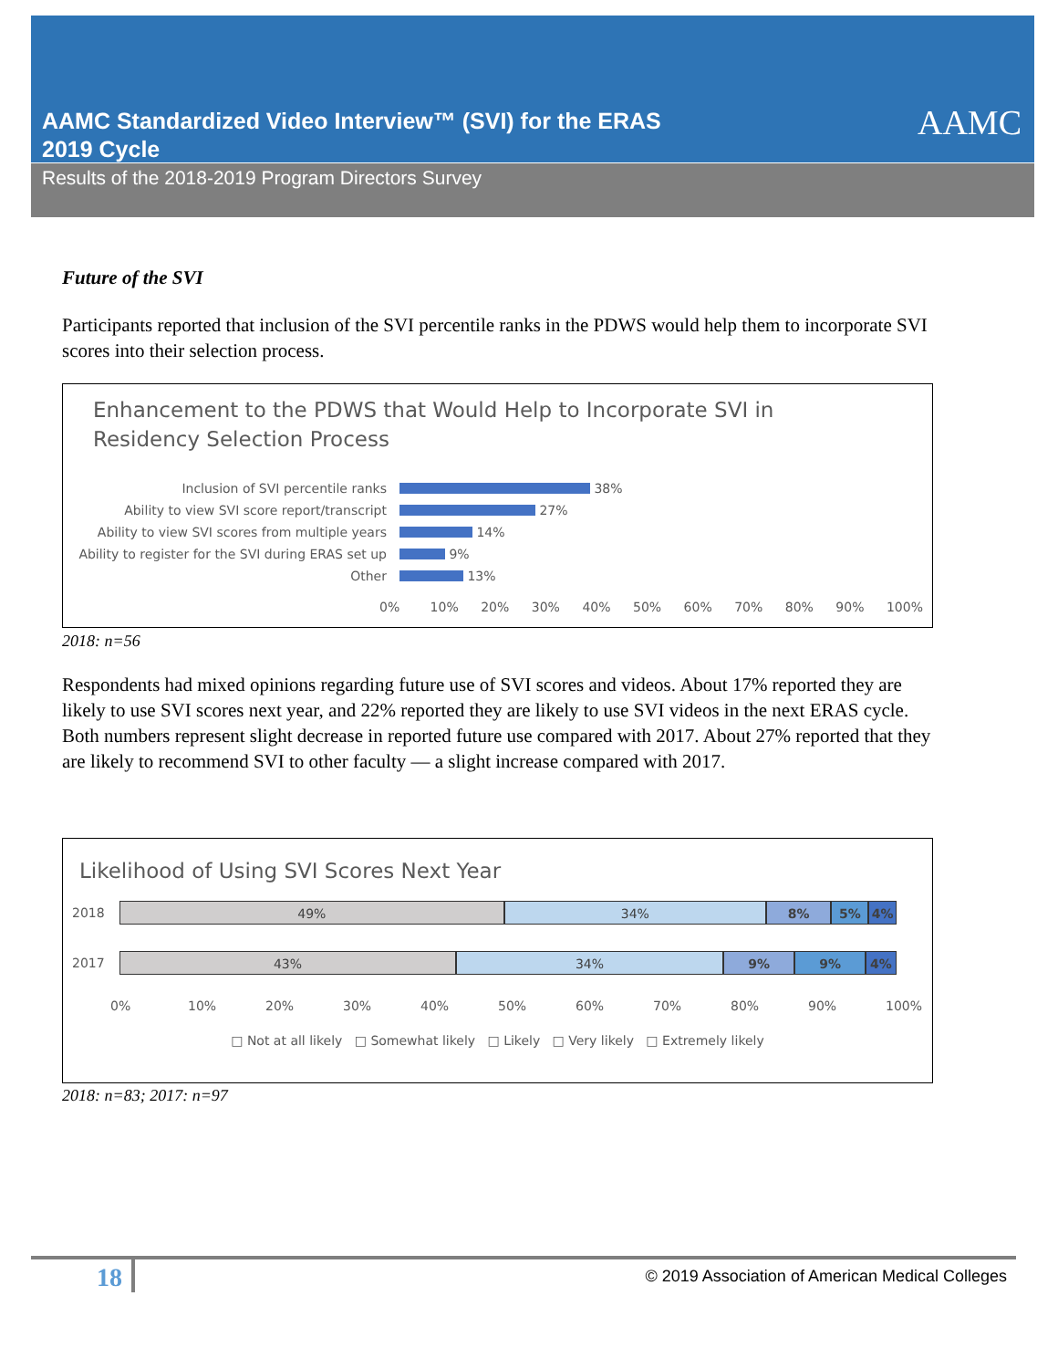AAMC Standardized Video Interview™ (SVI) for the ERAS
2019 Cycle
AAMC
Results of the 2018-2019 Program Directors Survey
Future of the SVI
Participants reported that inclusion of the SVI percentile ranks in the PDWS would help them to incorporate SVI scores into their selection process.
Enhancement to the PDWS that Would Help to Incorporate SVI in
Residency Selection Process
Inclusion of SVI percentile ranks 38%
Ability to view SVI score report/transcript 27%
Ability to view SVI scores from multiple years 14%
Ability to register for the SVI during ERAS set up 9%
Other 13%
0% 10% 20% 30% 40% 50% 60% 70% 80% 90% 100%
2018: n=56
Respondents had mixed opinions regarding future use of SVI scores and videos. About 17% reported they are likely to use SVI scores next year, and 22% reported they are likely to use SVI videos in the next ERAS cycle. Both numbers represent slight decrease in reported future use compared with 2017. About 27% reported that they are likely to recommend SVI to other faculty — a slight increase compared with 2017.
Likelihood of Using SVI Scores Next Year
2018
49% 34% 8% 5% 4%
2017
43% 34% 9% 9% 4%
0% 10% 20% 30% 40% 50% 60% 70% 80% 90% 100%
□ Not at all likely □ Somewhat likely □ Likely □ Very likely □ Extremely likely
2018: n=83; 2017: n=97
18 © 2019 Association of American Medical Colleges